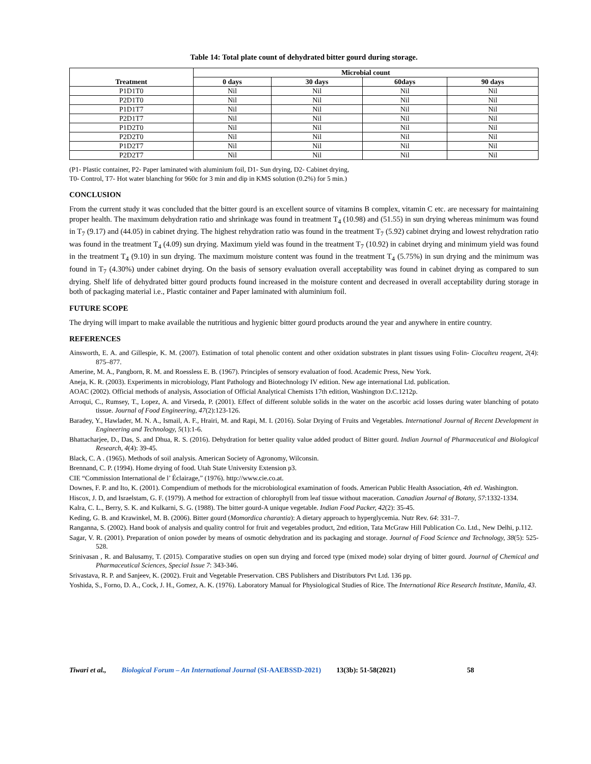Table 14: Total plate count of dehydrated bitter gourd during storage.
| Treatment | Microbial count | | | |
| --- | --- | --- | --- | --- |
| | 0 days | 30 days | 60days | 90 days |
| P1D1T0 | Nil | Nil | Nil | Nil |
| P2D1T0 | Nil | Nil | Nil | Nil |
| P1D1T7 | Nil | Nil | Nil | Nil |
| P2D1T7 | Nil | Nil | Nil | Nil |
| P1D2T0 | Nil | Nil | Nil | Nil |
| P2D2T0 | Nil | Nil | Nil | Nil |
| P1D2T7 | Nil | Nil | Nil | Nil |
| P2D2T7 | Nil | Nil | Nil | Nil |
(P1- Plastic container, P2- Paper laminated with aluminium foil, D1- Sun drying, D2- Cabinet drying,
T0- Control, T7- Hot water blanching for 960c for 3 min and dip in KMS solution (0.2%) for 5 min.)
CONCLUSION
From the current study it was concluded that the bitter gourd is an excellent source of vitamins B complex, vitamin C etc. are necessary for maintaining proper health. The maximum dehydration ratio and shrinkage was found in treatment T<sub>4</sub> (10.98) and (51.55) in sun drying whereas minimum was found in T<sub>7</sub> (9.17) and (44.05) in cabinet drying. The highest rehydration ratio was found in the treatment T<sub>7</sub> (5.92) cabinet drying and lowest rehydration ratio was found in the treatment T<sub>4</sub> (4.09) sun drying. Maximum yield was found in the treatment T<sub>7</sub> (10.92) in cabinet drying and minimum yield was found in the treatment T<sub>4</sub> (9.10) in sun drying. The maximum moisture content was found in the treatment T<sub>4</sub> (5.75%) in sun drying and the minimum was found in T<sub>7</sub> (4.30%) under cabinet drying. On the basis of sensory evaluation overall acceptability was found in cabinet drying as compared to sun drying. Shelf life of dehydrated bitter gourd products found increased in the moisture content and decreased in overall acceptability during storage in both of packaging material i.e., Plastic container and Paper laminated with aluminium foil.
FUTURE SCOPE
The drying will impart to make available the nutritious and hygienic bitter gourd products around the year and anywhere in entire country.
REFERENCES
Ainsworth, E. A. and Gillespie, K. M. (2007). Estimation of total phenolic content and other oxidation substrates in plant tissues using Folin- Ciocalteu reagent, 2(4): 875–877.
Amerine, M. A., Pangborn, R. M. and Roessless E. B. (1967). Principles of sensory evaluation of food. Academic Press, New York.
Aneja, K. R. (2003). Experiments in microbiology, Plant Pathology and Biotechnology IV edition. New age international Ltd. publication.
AOAC (2002). Official methods of analysis, Association of Official Analytical Chemists 17th edition, Washington D.C.1212p.
Arroqui, C., Rumsey, T., Lopez, A. and Virseda, P. (2001). Effect of different soluble solids in the water on the ascorbic acid losses during water blanching of potato tissue. Journal of Food Engineering, 47(2):123-126.
Baradey, Y., Hawlader, M. N. A., Ismail, A. F., Hrairi, M. and Rapi, M. I. (2016). Solar Drying of Fruits and Vegetables. International Journal of Recent Development in Engineering and Technology, 5(1):1-6.
Bhattacharjee, D., Das, S. and Dhua, R. S. (2016). Dehydration for better quality value added product of Bitter gourd. Indian Journal of Pharmaceutical and Biological Research, 4(4): 39-45.
Black, C. A . (1965). Methods of soil analysis. American Society of Agronomy, Wilconsin.
Brennand, C. P. (1994). Home drying of food. Utah State University Extension p3.
CIE “Commission International de l’ Éclairage,” (1976). http://www.cie.co.at.
Downes, F. P. and Ito, K. (2001). Compendium of methods for the microbiological examination of foods. American Public Health Association, 4th ed. Washington.
Hiscox, J. D, and Israelstam, G. F. (1979). A method for extraction of chlorophyll from leaf tissue without maceration. Canadian Journal of Botany, 57:1332-1334.
Kalra, C. L., Berry, S. K. and Kulkarni, S. G. (1988). The bitter gourd-A unique vegetable. Indian Food Packer, 42(2): 35-45.
Keding, G. B. and Krawinkel, M. B. (2006). Bitter gourd (Momordica charantia): A dietary approach to hyperglycemia. Nutr Rev. 64: 331–7.
Ranganna, S. (2002). Hand book of analysis and quality control for fruit and vegetables product, 2nd edition, Tata McGraw Hill Publication Co. Ltd., New Delhi, p.112.
Sagar, V. R. (2001). Preparation of onion powder by means of osmotic dehydration and its packaging and storage. Journal of Food Science and Technology, 38(5): 525-528.
Srinivasan , R. and Balusamy, T. (2015). Comparative studies on open sun drying and forced type (mixed mode) solar drying of bitter gourd. Journal of Chemical and Pharmaceutical Sciences, Special Issue 7: 343-346.
Srivastava, R. P. and Sanjeev, K. (2002). Fruit and Vegetable Preservation. CBS Publishers and Distributors Pvt Ltd. 136 pp.
Yoshida, S., Forno, D. A., Cock, J. H., Gomez, A. K. (1976). Laboratory Manual for Physiological Studies of Rice. The International Rice Research Institute, Manila, 43.
Tiwari et al., Biological Forum – An International Journal (SI-AAEBSSD-2021) 13(3b): 51-58(2021) 58